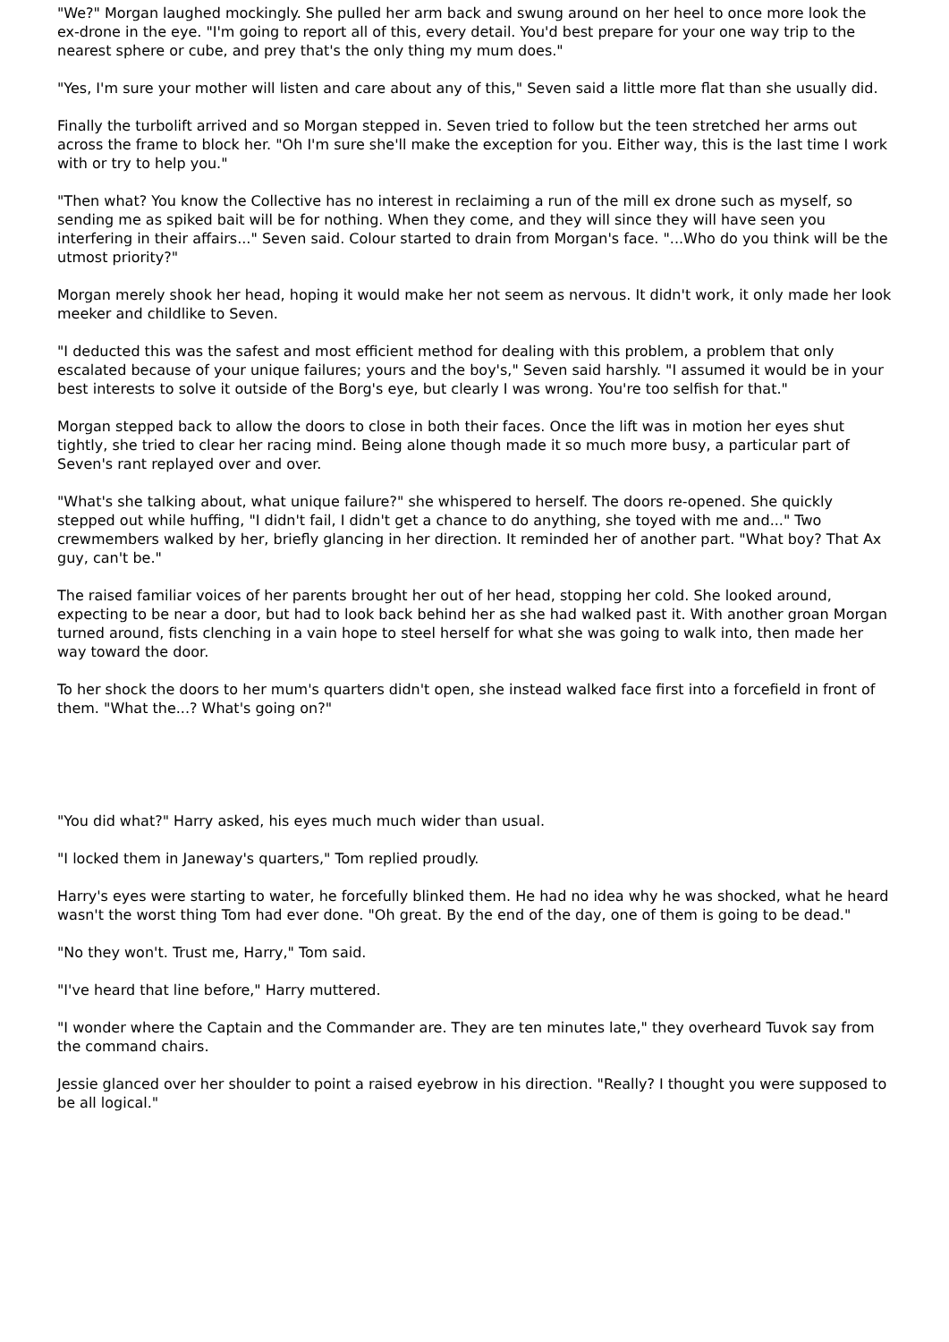"We?" Morgan laughed mockingly. She pulled her arm back and swung around on her heel to once more look the ex-drone in the eye. "I'm going to report all of this, every detail. You'd best prepare for your one way trip to the nearest sphere or cube, and prey that's the only thing my mum does."
"Yes, I'm sure your mother will listen and care about any of this," Seven said a little more flat than she usually did.
Finally the turbolift arrived and so Morgan stepped in. Seven tried to follow but the teen stretched her arms out across the frame to block her. "Oh I'm sure she'll make the exception for you. Either way, this is the last time I work with or try to help you."
"Then what? You know the Collective has no interest in reclaiming a run of the mill ex drone such as myself, so sending me as spiked bait will be for nothing. When they come, and they will since they will have seen you interfering in their affairs..." Seven said. Colour started to drain from Morgan's face. "...Who do you think will be the utmost priority?"
Morgan merely shook her head, hoping it would make her not seem as nervous. It didn't work, it only made her look meeker and childlike to Seven.
"I deducted this was the safest and most efficient method for dealing with this problem, a problem that only escalated because of your unique failures; yours and the boy's," Seven said harshly. "I assumed it would be in your best interests to solve it outside of the Borg's eye, but clearly I was wrong. You're too selfish for that."
Morgan stepped back to allow the doors to close in both their faces. Once the lift was in motion her eyes shut tightly, she tried to clear her racing mind. Being alone though made it so much more busy, a particular part of Seven's rant replayed over and over.
"What's she talking about, what unique failure?" she whispered to herself. The doors re-opened. She quickly stepped out while huffing, "I didn't fail, I didn't get a chance to do anything, she toyed with me and..." Two crewmembers walked by her, briefly glancing in her direction. It reminded her of another part. "What boy? That Ax guy, can't be."
The raised familiar voices of her parents brought her out of her head, stopping her cold. She looked around, expecting to be near a door, but had to look back behind her as she had walked past it. With another groan Morgan turned around, fists clenching in a vain hope to steel herself for what she was going to walk into, then made her way toward the door.
To her shock the doors to her mum's quarters didn't open, she instead walked face first into a forcefield in front of them. "What the...? What's going on?"
"You did what?" Harry asked, his eyes much much wider than usual.
"I locked them in Janeway's quarters," Tom replied proudly.
Harry's eyes were starting to water, he forcefully blinked them. He had no idea why he was shocked, what he heard wasn't the worst thing Tom had ever done. "Oh great. By the end of the day, one of them is going to be dead."
"No they won't. Trust me, Harry," Tom said.
"I've heard that line before," Harry muttered.
"I wonder where the Captain and the Commander are. They are ten minutes late," they overheard Tuvok say from the command chairs.
Jessie glanced over her shoulder to point a raised eyebrow in his direction. "Really? I thought you were supposed to be all logical."